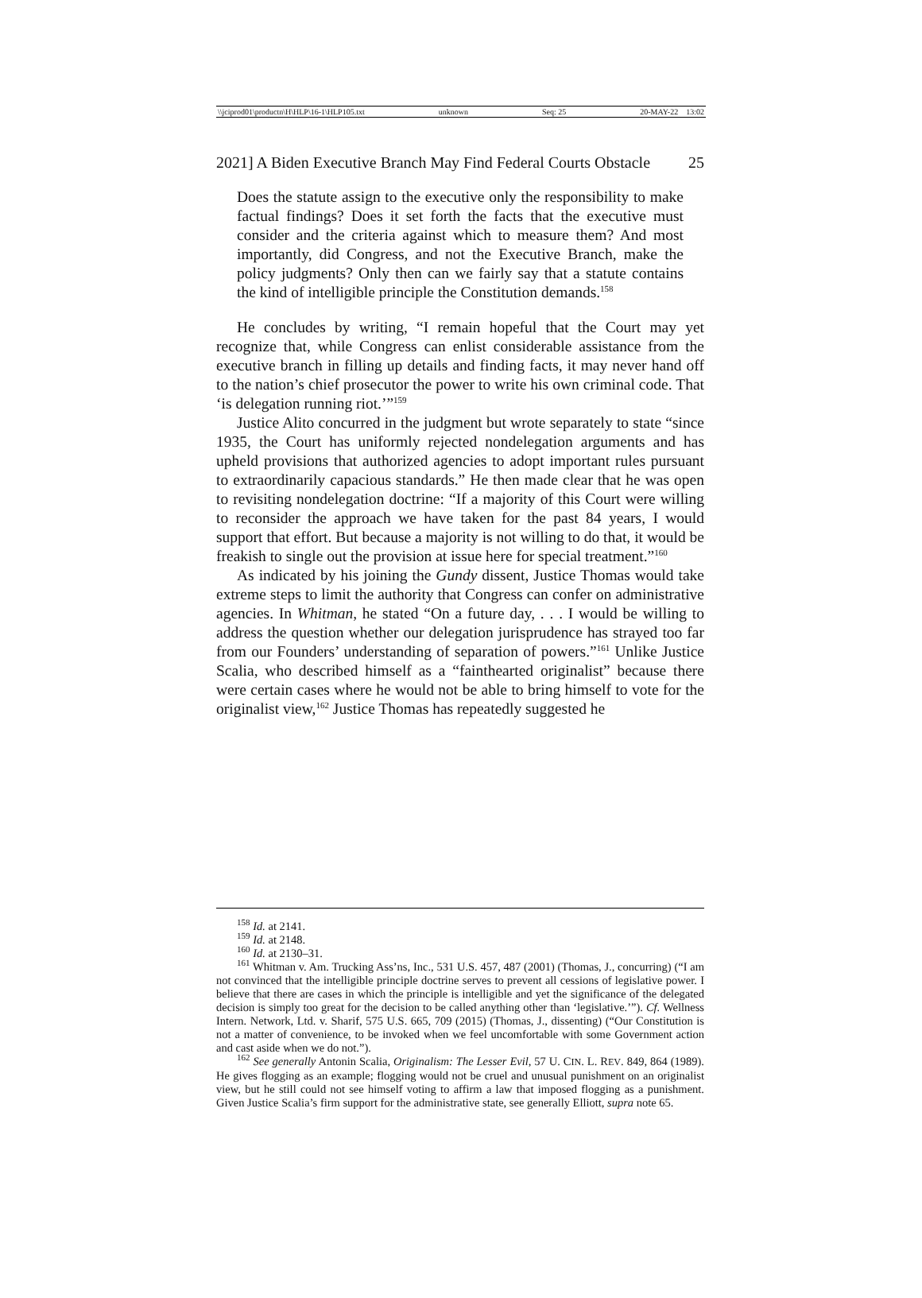\\jciprod01\productn\H\HLP\16-1\HLP105.txt unknown Seq: 25 20-MAY-22 13:02
2021] A Biden Executive Branch May Find Federal Courts Obstacle 25
Does the statute assign to the executive only the responsibility to make factual findings? Does it set forth the facts that the executive must consider and the criteria against which to measure them? And most importantly, did Congress, and not the Executive Branch, make the policy judgments? Only then can we fairly say that a statute contains the kind of intelligible principle the Constitution demands.<sup>158</sup>
He concludes by writing, “I remain hopeful that the Court may yet recognize that, while Congress can enlist considerable assistance from the executive branch in filling up details and finding facts, it may never hand off to the nation’s chief prosecutor the power to write his own criminal code. That ‘is delegation running riot.’”<sup>159</sup>
Justice Alito concurred in the judgment but wrote separately to state “since 1935, the Court has uniformly rejected nondelegation arguments and has upheld provisions that authorized agencies to adopt important rules pursuant to extraordinarily capacious standards.” He then made clear that he was open to revisiting nondelegation doctrine: “If a majority of this Court were willing to reconsider the approach we have taken for the past 84 years, I would support that effort. But because a majority is not willing to do that, it would be freakish to single out the provision at issue here for special treatment.”<sup>160</sup>
As indicated by his joining the Gundy dissent, Justice Thomas would take extreme steps to limit the authority that Congress can confer on administrative agencies. In Whitman, he stated “On a future day, . . . I would be willing to address the question whether our delegation jurisprudence has strayed too far from our Founders’ understanding of separation of powers.”<sup>161</sup> Unlike Justice Scalia, who described himself as a “fainthearted originalist” because there were certain cases where he would not be able to bring himself to vote for the originalist view,<sup>162</sup> Justice Thomas has repeatedly suggested he
<sup>158</sup> Id. at 2141.
<sup>159</sup> Id. at 2148.
<sup>160</sup> Id. at 2130–31.
<sup>161</sup> Whitman v. Am. Trucking Ass’ns, Inc., 531 U.S. 457, 487 (2001) (Thomas, J., concurring) (“I am not convinced that the intelligible principle doctrine serves to prevent all cessions of legislative power. I believe that there are cases in which the principle is intelligible and yet the significance of the delegated decision is simply too great for the decision to be called anything other than ‘legislative.’”). Cf. Wellness Intern. Network, Ltd. v. Sharif, 575 U.S. 665, 709 (2015) (Thomas, J., dissenting) (“Our Constitution is not a matter of convenience, to be invoked when we feel uncomfortable with some Government action and cast aside when we do not.”).
<sup>162</sup> See generally Antonin Scalia, Originalism: The Lesser Evil, 57 U. CIN. L. REV. 849, 864 (1989). He gives flogging as an example; flogging would not be cruel and unusual punishment on an originalist view, but he still could not see himself voting to affirm a law that imposed flogging as a punishment. Given Justice Scalia’s firm support for the administrative state, see generally Elliott, supra note 65.